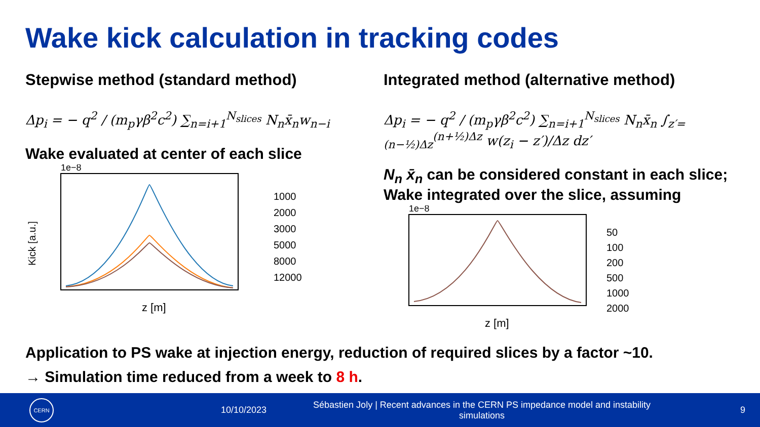Wake kick calculation in tracking codes
Stepwise method (standard method)
Δp<sub>i</sub> = − q<sup>2</sup> / (m<sub>p</sub>γβ<sup>2</sup>c<sup>2</sup>) ∑<sub>n=i+1</sub><sup>N<sub>slices</sub></sup> N<sub>n</sub>x̄<sub>n</sub>w<sub>n−i</sub>
Wake evaluated at center of each slice
1e−8
Kick [a.u.]
z [m]
1000
2000
3000
5000
8000
12000
Integrated method (alternative method)
Δp<sub>i</sub> = − q<sup>2</sup> / (m<sub>p</sub>γβ<sup>2</sup>c<sup>2</sup>) ∑<sub>n=i+1</sub><sup>N<sub>slices</sub></sup> N<sub>n</sub>x̄<sub>n</sub> ∫<sub>z′=(n−½)Δz</sub><sup>(n+½)Δz</sup> w(z<sub>i</sub> − z′)/Δz dz′
N<sub>n</sub> x̄<sub>n</sub> can be considered constant in each slice; Wake integrated over the slice, assuming
1e−8
z [m]
50
100
200
500
1000
2000
Application to PS wake at injection energy, reduction of required slices by a factor ~10.
→ Simulation time reduced from a week to 8 h.
CERN
10/10/2023
Sébastien Joly | Recent advances in the CERN PS impedance model and instability simulations
9